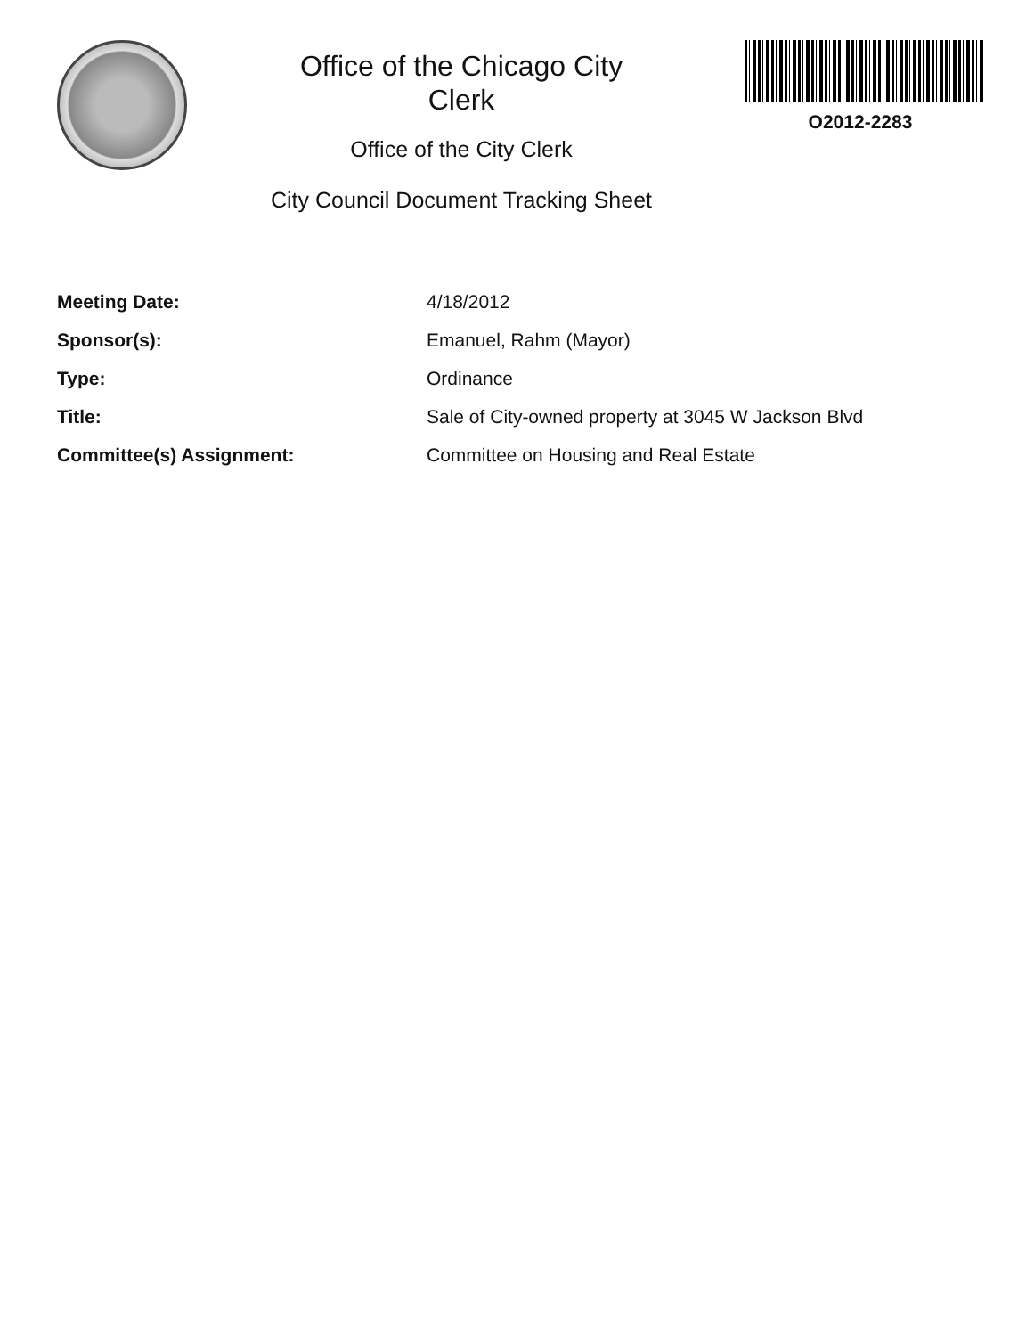Office of the Chicago City
Clerk
Office of the City Clerk
City Council Document Tracking Sheet
O2012-2283
| Meeting Date: | 4/18/2012 |
| Sponsor(s): | Emanuel, Rahm (Mayor) |
| Type: | Ordinance |
| Title: | Sale of City-owned property at 3045 W Jackson Blvd |
| Committee(s) Assignment: | Committee on Housing and Real Estate |